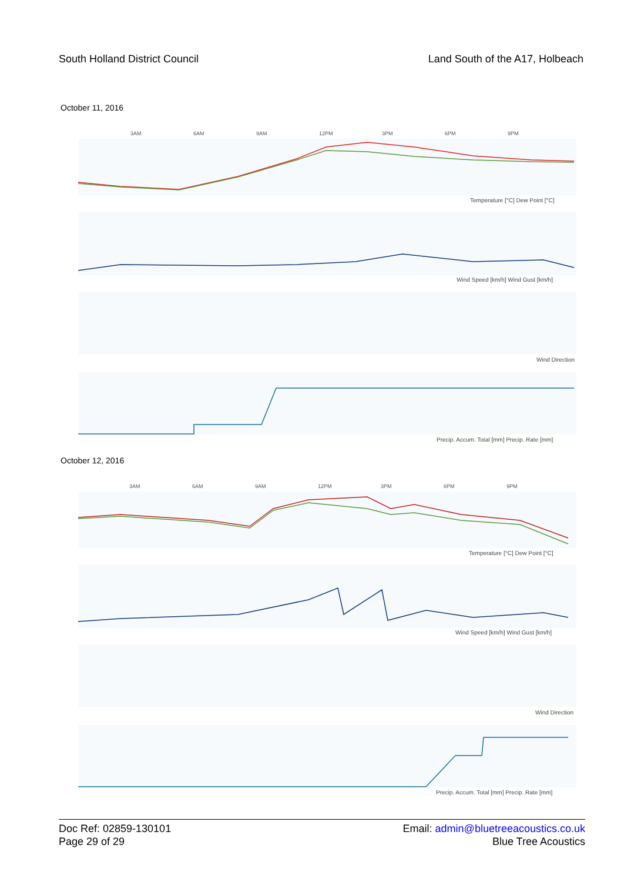South Holland District Council Land South of the A17, Holbeach
October 11, 2016
3AM
6AM
9AM
12PM
3PM
6PM
9PM
Temperature [°C] Dew Point [°C]
Wind Speed [km/h] Wind Gust [km/h]
Wind Direction
Precip. Accum. Total [mm] Precip. Rate [mm]
October 12, 2016
3AM
6AM
9AM
12PM
3PM
6PM
9PM
Temperature [°C] Dew Point [°C]
Wind Speed [km/h] Wind Gust [km/h]
Wind Direction
Precip. Accum. Total [mm] Precip. Rate [mm]
Doc Ref: 02859-130101
Page 29 of 29
Email: admin@bluetreeacoustics.co.uk
Blue Tree Acoustics